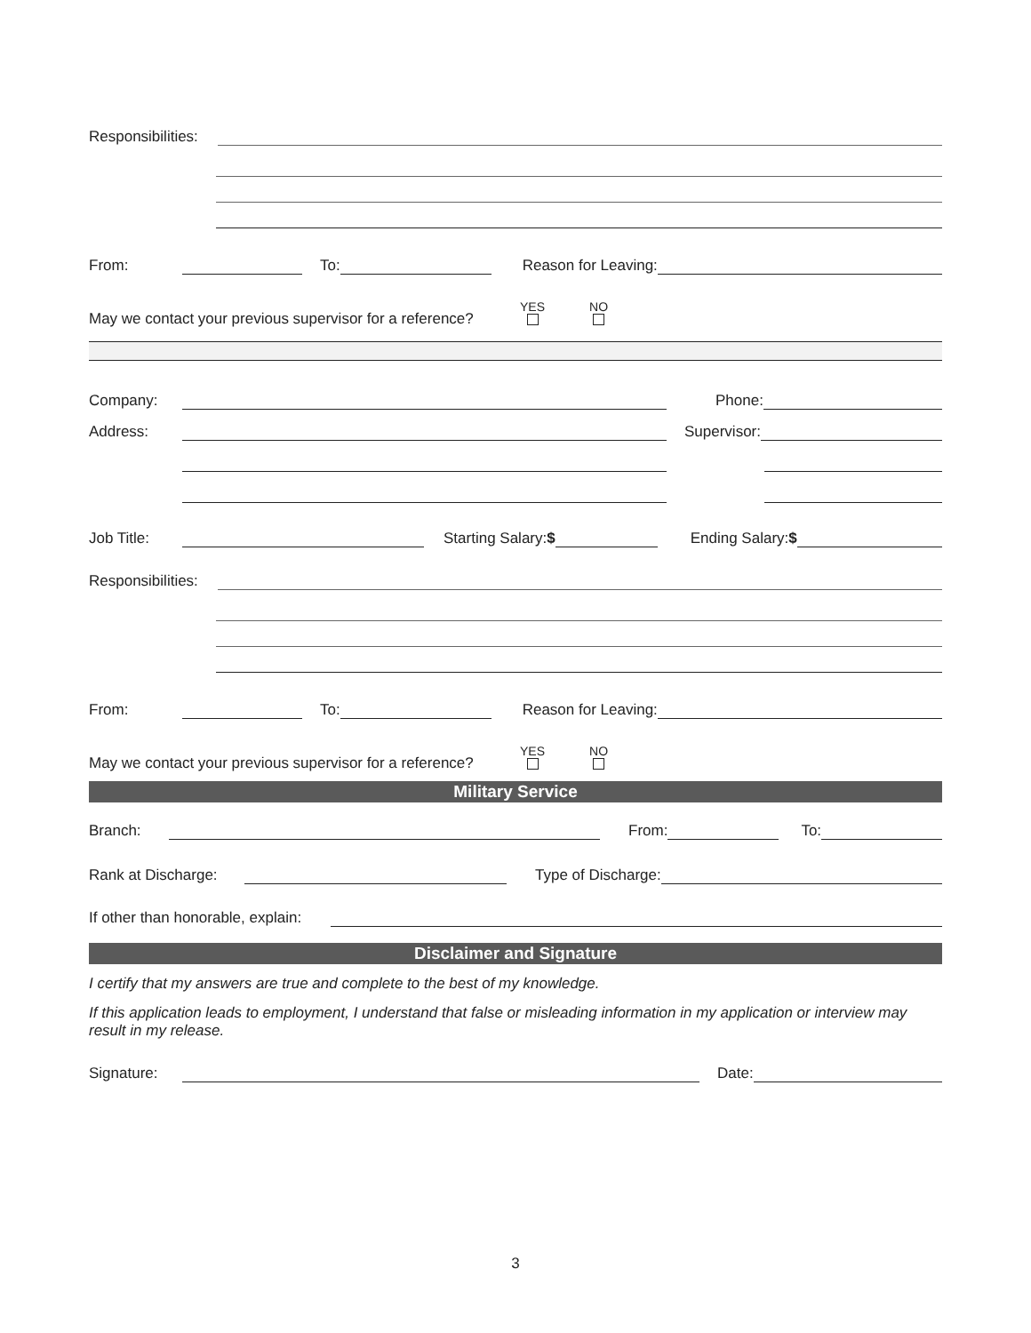Responsibilities:
From:
To:
Reason for Leaving:
May we contact your previous supervisor for a reference? YES
NO
Company:
Phone:
Address:
Supervisor:
Job Title:
Starting Salary:$
Ending Salary:$
Responsibilities:
From:
To:
Reason for Leaving:
May we contact your previous supervisor for a reference? YES
NO
Military Service
Branch:
From:
To:
Rank at Discharge:
Type of Discharge:
If other than honorable, explain:
Disclaimer and Signature
I certify that my answers are true and complete to the best of my knowledge.
If this application leads to employment, I understand that false or misleading information in my application or interview may result in my release.
Signature:
Date:
3